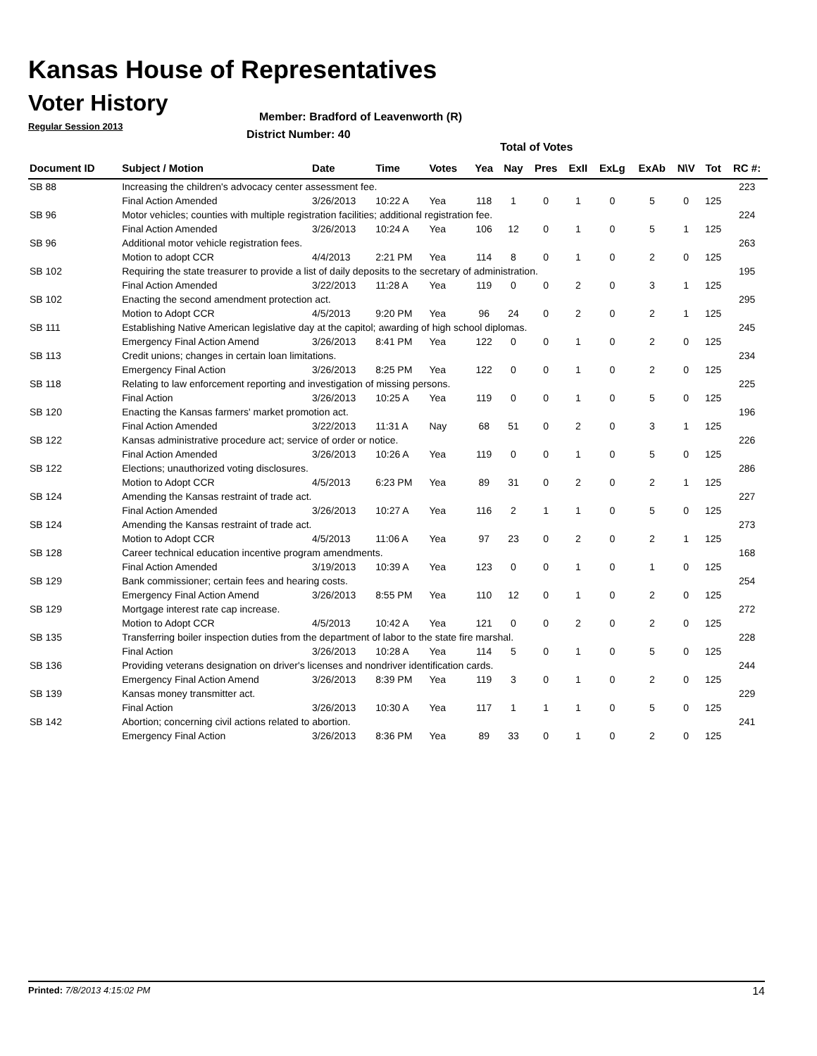Kansas House of Representatives
Voter History
Regular Session 2013
Member: Bradford of Leavenworth (R)
District Number: 40
Total of Votes
| Document ID | Subject / Motion | Date | Time | Votes | Yea | Nay | Pres | ExII | ExLg | ExAb | N\V | Tot | RC #: |
| --- | --- | --- | --- | --- | --- | --- | --- | --- | --- | --- | --- | --- | --- |
| SB 88 | Increasing the children's advocacy center assessment fee. | | | | | | | | | | | | 223 |
| | Final Action Amended | 3/26/2013 | 10:22 A | Yea | 118 | 1 | 0 | 1 | 0 | 5 | 0 | 125 | |
| SB 96 | Motor vehicles; counties with multiple registration facilities; additional registration fee. | | | | | | | | | | | | 224 |
| | Final Action Amended | 3/26/2013 | 10:24 A | Yea | 106 | 12 | 0 | 1 | 0 | 5 | 1 | 125 | |
| SB 96 | Additional motor vehicle registration fees. | | | | | | | | | | | | 263 |
| | Motion to adopt CCR | 4/4/2013 | 2:21 PM | Yea | 114 | 8 | 0 | 1 | 0 | 2 | 0 | 125 | |
| SB 102 | Requiring the state treasurer to provide a list of daily deposits to the secretary of administration. | | | | | | | | | | | | 195 |
| | Final Action Amended | 3/22/2013 | 11:28 A | Yea | 119 | 0 | 0 | 2 | 0 | 3 | 1 | 125 | |
| SB 102 | Enacting the second amendment protection act. | | | | | | | | | | | | 295 |
| | Motion to Adopt CCR | 4/5/2013 | 9:20 PM | Yea | 96 | 24 | 0 | 2 | 0 | 2 | 1 | 125 | |
| SB 111 | Establishing Native American legislative day at the capitol; awarding of high school diplomas. | | | | | | | | | | | | 245 |
| | Emergency Final Action Amend | 3/26/2013 | 8:41 PM | Yea | 122 | 0 | 0 | 1 | 0 | 2 | 0 | 125 | |
| SB 113 | Credit unions; changes in certain loan limitations. | | | | | | | | | | | | 234 |
| | Emergency Final Action | 3/26/2013 | 8:25 PM | Yea | 122 | 0 | 0 | 1 | 0 | 2 | 0 | 125 | |
| SB 118 | Relating to law enforcement reporting and investigation of missing persons. | | | | | | | | | | | | 225 |
| | Final Action | 3/26/2013 | 10:25 A | Yea | 119 | 0 | 0 | 1 | 0 | 5 | 0 | 125 | |
| SB 120 | Enacting the Kansas farmers' market promotion act. | | | | | | | | | | | | 196 |
| | Final Action Amended | 3/22/2013 | 11:31 A | Nay | 68 | 51 | 0 | 2 | 0 | 3 | 1 | 125 | |
| SB 122 | Kansas administrative procedure act; service of order or notice. | | | | | | | | | | | | 226 |
| | Final Action Amended | 3/26/2013 | 10:26 A | Yea | 119 | 0 | 0 | 1 | 0 | 5 | 0 | 125 | |
| SB 122 | Elections; unauthorized voting disclosures. | | | | | | | | | | | | 286 |
| | Motion to Adopt CCR | 4/5/2013 | 6:23 PM | Yea | 89 | 31 | 0 | 2 | 0 | 2 | 1 | 125 | |
| SB 124 | Amending the Kansas restraint of trade act. | | | | | | | | | | | | 227 |
| | Final Action Amended | 3/26/2013 | 10:27 A | Yea | 116 | 2 | 1 | 1 | 0 | 5 | 0 | 125 | |
| SB 124 | Amending the Kansas restraint of trade act. | | | | | | | | | | | | 273 |
| | Motion to Adopt CCR | 4/5/2013 | 11:06 A | Yea | 97 | 23 | 0 | 2 | 0 | 2 | 1 | 125 | |
| SB 128 | Career technical education incentive program amendments. | | | | | | | | | | | | 168 |
| | Final Action Amended | 3/19/2013 | 10:39 A | Yea | 123 | 0 | 0 | 1 | 0 | 1 | 0 | 125 | |
| SB 129 | Bank commissioner; certain fees and hearing costs. | | | | | | | | | | | | 254 |
| | Emergency Final Action Amend | 3/26/2013 | 8:55 PM | Yea | 110 | 12 | 0 | 1 | 0 | 2 | 0 | 125 | |
| SB 129 | Mortgage interest rate cap increase. | | | | | | | | | | | | 272 |
| | Motion to Adopt CCR | 4/5/2013 | 10:42 A | Yea | 121 | 0 | 0 | 2 | 0 | 2 | 0 | 125 | |
| SB 135 | Transferring boiler inspection duties from the department of labor to the state fire marshal. | | | | | | | | | | | | 228 |
| | Final Action | 3/26/2013 | 10:28 A | Yea | 114 | 5 | 0 | 1 | 0 | 5 | 0 | 125 | |
| SB 136 | Providing veterans designation on driver's licenses and nondriver identification cards. | | | | | | | | | | | | 244 |
| | Emergency Final Action Amend | 3/26/2013 | 8:39 PM | Yea | 119 | 3 | 0 | 1 | 0 | 2 | 0 | 125 | |
| SB 139 | Kansas money transmitter act. | | | | | | | | | | | | 229 |
| | Final Action | 3/26/2013 | 10:30 A | Yea | 117 | 1 | 1 | 1 | 0 | 5 | 0 | 125 | |
| SB 142 | Abortion; concerning civil actions related to abortion. | | | | | | | | | | | | 241 |
| | Emergency Final Action | 3/26/2013 | 8:36 PM | Yea | 89 | 33 | 0 | 1 | 0 | 2 | 0 | 125 | |
Printed: 7/8/2013 4:15:02 PM 14